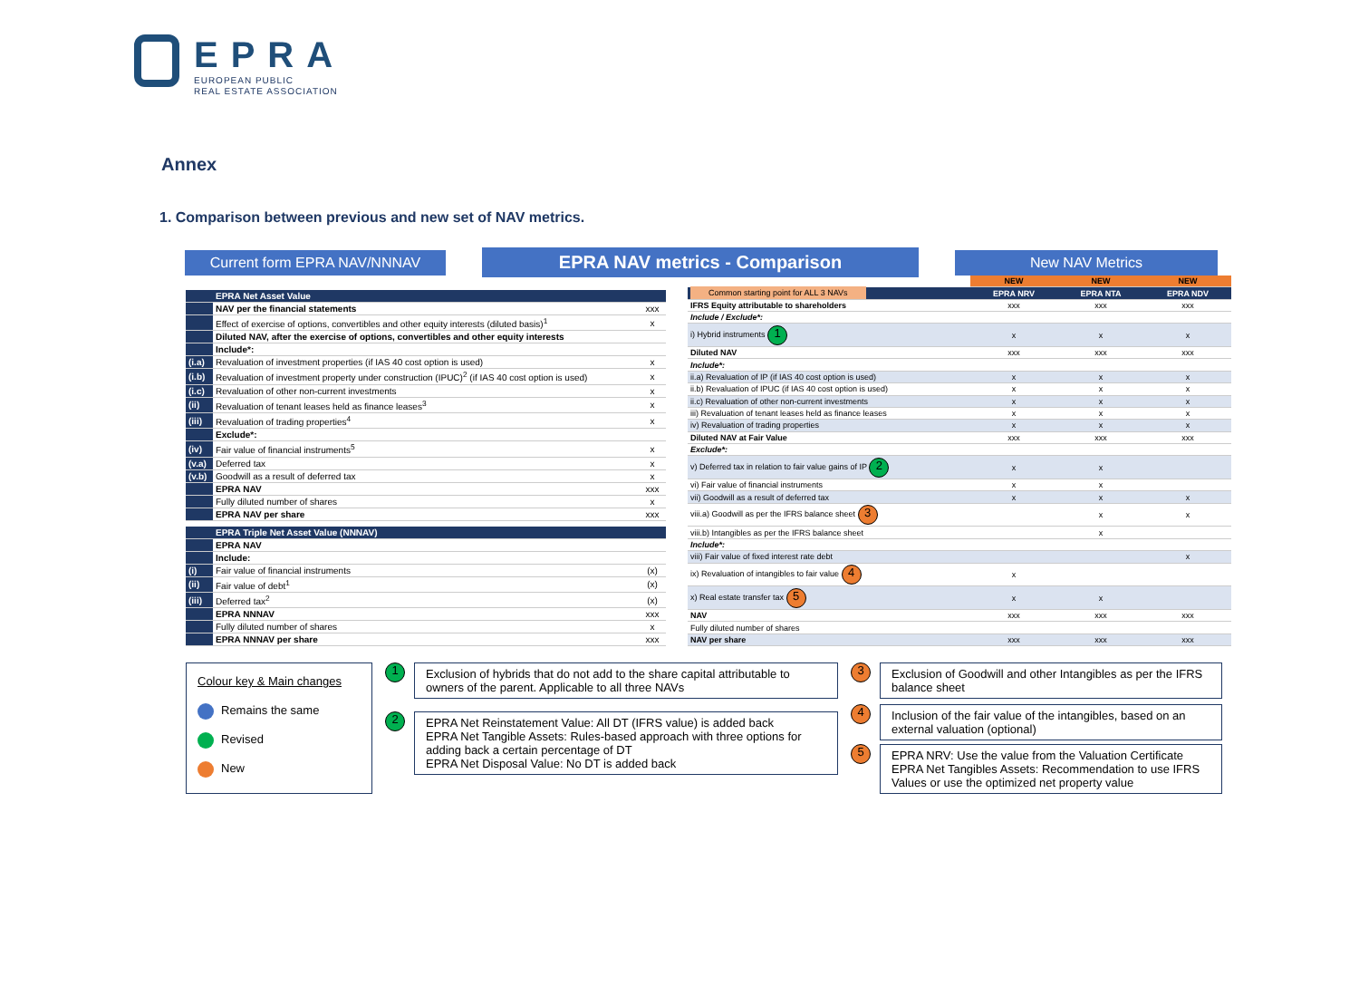EPRA
EUROPEAN PUBLIC
REAL ESTATE ASSOCIATION
Annex
1. Comparison between previous and new set of NAV metrics.
Current form EPRA NAV/NNNAV
EPRA NAV metrics - Comparison
New NAV Metrics
| | EPRA Net Asset Value | |
| | NAV per the financial statements | xxx |
| | Effect of exercise of options, convertibles and other equity interests (diluted basis)<sup>1</sup> | x |
| | Diluted NAV, after the exercise of options, convertibles and other equity interests | |
| | Include*: | |
| (i.a) | Revaluation of investment properties (if IAS 40 cost option is used) | x |
| (i.b) | Revaluation of investment property under construction (IPUC)<sup>2</sup> (if IAS 40 cost option is used) | x |
| (i.c) | Revaluation of other non-current investments | x |
| (ii) | Revaluation of tenant leases held as finance leases<sup>3</sup> | x |
| (iii) | Revaluation of trading properties<sup>4</sup> | x |
| | Exclude*: | |
| (iv) | Fair value of financial instruments<sup>5</sup> | x |
| (v.a) | Deferred tax | x |
| (v.b) | Goodwill as a result of deferred tax | x |
| | EPRA NAV | xxx |
| | Fully diluted number of shares | x |
| | EPRA NAV per share | xxx |
| | EPRA Triple Net Asset Value (NNNAV) | |
| | EPRA NAV | |
| | Include: | |
| (i) | Fair value of financial instruments | (x) |
| (ii) | Fair value of debt<sup>1</sup> | (x) |
| (iii) | Deferred tax<sup>2</sup> | (x) |
| | EPRA NNNAV | xxx |
| | Fully diluted number of shares | x |
| | EPRA NNNAV per share | xxx |
| | NEW | NEW | NEW |
| Common starting point for ALL 3 NAVs | EPRA NRV | EPRA NTA | EPRA NDV |
| IFRS Equity attributable to shareholders | xxx | xxx | xxx |
| Include / Exclude*: | | | |
| i) Hybrid instruments 1 | x | x | x |
| Diluted NAV | xxx | xxx | xxx |
| Include*: | | | |
| ii.a) Revaluation of IP (if IAS 40 cost option is used) | x | x | x |
| ii.b) Revaluation of IPUC (if IAS 40 cost option is used) | x | x | x |
| ii.c) Revaluation of other non-current investments | x | x | x |
| iii) Revaluation of tenant leases held as finance leases | x | x | x |
| iv) Revaluation of trading properties | x | x | x |
| Diluted NAV at Fair Value | xxx | xxx | xxx |
| Exclude*: | | | |
| v) Deferred tax in relation to fair value gains of IP 2 | x | x | |
| vi) Fair value of financial instruments | x | x | |
| vii) Goodwill as a result of deferred tax | x | x | x |
| viii.a) Goodwill as per the IFRS balance sheet 3 | | x | x |
| viii.b) Intangibles as per the IFRS balance sheet | | x | |
| Include*: | | | |
| viii) Fair value of fixed interest rate debt | | | x |
| ix) Revaluation of intangibles to fair value 4 | x | | |
| x) Real estate transfer tax 5 | x | x | |
| NAV | xxx | xxx | xxx |
| Fully diluted number of shares | | | |
| NAV per share | xxx | xxx | xxx |
Colour key & Main changes
Remains the same
Revised
New
1
Exclusion of hybrids that do not add to the share capital attributable to owners of the parent. Applicable to all three NAVs
2
EPRA Net Reinstatement Value: All DT (IFRS value) is added back
EPRA Net Tangible Assets: Rules-based approach with three options for adding back a certain percentage of DT
EPRA Net Disposal Value: No DT is added back
3
Exclusion of Goodwill and other Intangibles as per the IFRS balance sheet
4
Inclusion of the fair value of the intangibles, based on an external valuation (optional)
5
EPRA NRV: Use the value from the Valuation Certificate
EPRA Net Tangibles Assets: Recommendation to use IFRS Values or use the optimized net property value